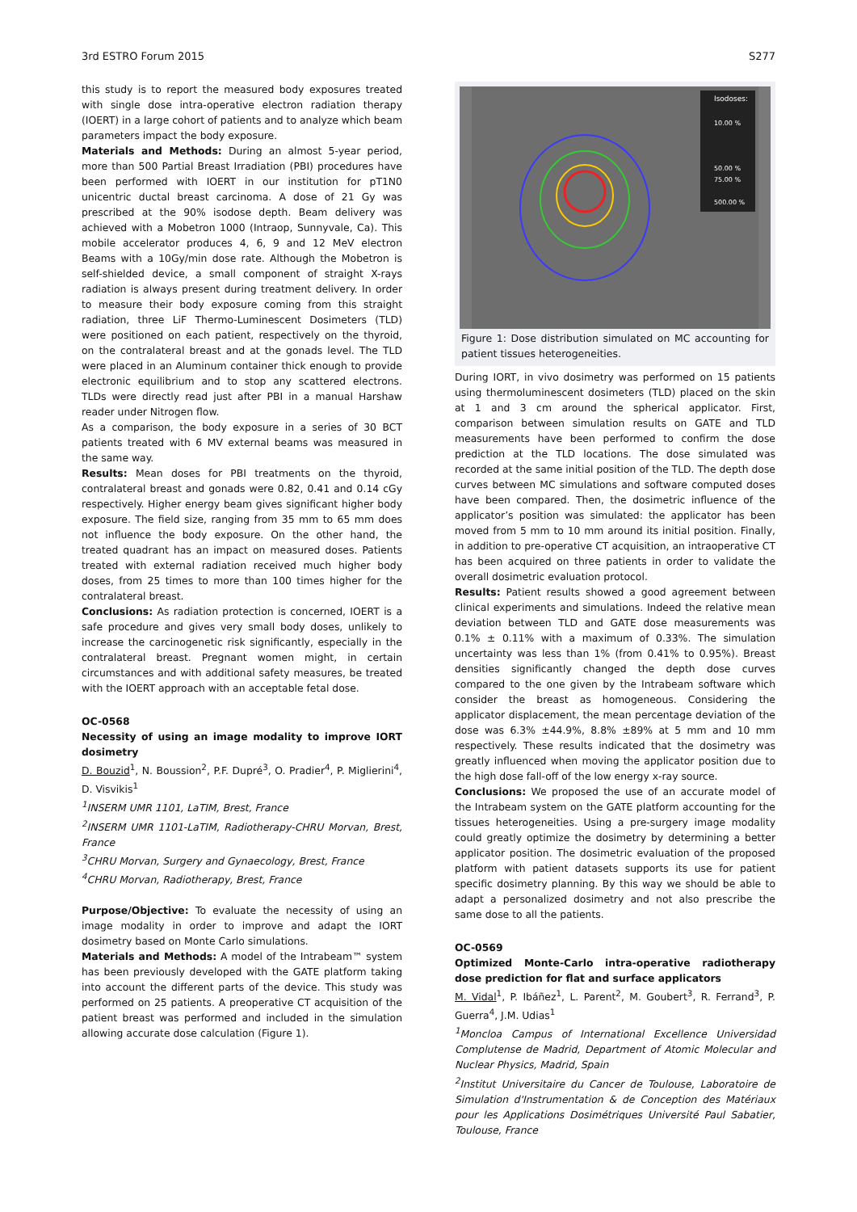3rd ESTRO Forum 2015 S277
this study is to report the measured body exposures treated with single dose intra-operative electron radiation therapy (IOERT) in a large cohort of patients and to analyze which beam parameters impact the body exposure.
Materials and Methods: During an almost 5-year period, more than 500 Partial Breast Irradiation (PBI) procedures have been performed with IOERT in our institution for pT1N0 unicentric ductal breast carcinoma. A dose of 21 Gy was prescribed at the 90% isodose depth. Beam delivery was achieved with a Mobetron 1000 (Intraop, Sunnyvale, Ca). This mobile accelerator produces 4, 6, 9 and 12 MeV electron Beams with a 10Gy/min dose rate. Although the Mobetron is self-shielded device, a small component of straight X-rays radiation is always present during treatment delivery. In order to measure their body exposure coming from this straight radiation, three LiF Thermo-Luminescent Dosimeters (TLD) were positioned on each patient, respectively on the thyroid, on the contralateral breast and at the gonads level. The TLD were placed in an Aluminum container thick enough to provide electronic equilibrium and to stop any scattered electrons. TLDs were directly read just after PBI in a manual Harshaw reader under Nitrogen flow.
As a comparison, the body exposure in a series of 30 BCT patients treated with 6 MV external beams was measured in the same way.
Results: Mean doses for PBI treatments on the thyroid, contralateral breast and gonads were 0.82, 0.41 and 0.14 cGy respectively. Higher energy beam gives significant higher body exposure. The field size, ranging from 35 mm to 65 mm does not influence the body exposure. On the other hand, the treated quadrant has an impact on measured doses. Patients treated with external radiation received much higher body doses, from 25 times to more than 100 times higher for the contralateral breast.
Conclusions: As radiation protection is concerned, IOERT is a safe procedure and gives very small body doses, unlikely to increase the carcinogenetic risk significantly, especially in the contralateral breast. Pregnant women might, in certain circumstances and with additional safety measures, be treated with the IOERT approach with an acceptable fetal dose.
OC-0568
Necessity of using an image modality to improve IORT dosimetry
D. Bouzid<sup>1</sup>, N. Boussion<sup>2</sup>, P.F. Dupré<sup>3</sup>, O. Pradier<sup>4</sup>, P. Miglierini<sup>4</sup>, D. Visvikis<sup>1</sup>
<sup>1</sup> INSERM UMR 1101, LaTIM, Brest, France
<sup>2</sup> INSERM UMR 1101-LaTIM, Radiotherapy-CHRU Morvan, Brest, France
<sup>3</sup> CHRU Morvan, Surgery and Gynaecology, Brest, France
<sup>4</sup> CHRU Morvan, Radiotherapy, Brest, France
Purpose/Objective: To evaluate the necessity of using an image modality in order to improve and adapt the IORT dosimetry based on Monte Carlo simulations.
Materials and Methods: A model of the Intrabeam™ system has been previously developed with the GATE platform taking into account the different parts of the device. This study was performed on 25 patients. A preoperative CT acquisition of the patient breast was performed and included in the simulation allowing accurate dose calculation (Figure 1).
Isodoses:
10.00 %
50.00 %
75.00 %
500.00 %
Figure 1: Dose distribution simulated on MC accounting for patient tissues heterogeneities.
During IORT, in vivo dosimetry was performed on 15 patients using thermoluminescent dosimeters (TLD) placed on the skin at 1 and 3 cm around the spherical applicator. First, comparison between simulation results on GATE and TLD measurements have been performed to confirm the dose prediction at the TLD locations. The dose simulated was recorded at the same initial position of the TLD. The depth dose curves between MC simulations and software computed doses have been compared. Then, the dosimetric influence of the applicator’s position was simulated: the applicator has been moved from 5 mm to 10 mm around its initial position. Finally, in addition to pre-operative CT acquisition, an intraoperative CT has been acquired on three patients in order to validate the overall dosimetric evaluation protocol.
Results: Patient results showed a good agreement between clinical experiments and simulations. Indeed the relative mean deviation between TLD and GATE dose measurements was 0.1% ± 0.11% with a maximum of 0.33%. The simulation uncertainty was less than 1% (from 0.41% to 0.95%). Breast densities significantly changed the depth dose curves compared to the one given by the Intrabeam software which consider the breast as homogeneous. Considering the applicator displacement, the mean percentage deviation of the dose was 6.3% ±44.9%, 8.8% ±89% at 5 mm and 10 mm respectively. These results indicated that the dosimetry was greatly influenced when moving the applicator position due to the high dose fall-off of the low energy x-ray source.
Conclusions: We proposed the use of an accurate model of the Intrabeam system on the GATE platform accounting for the tissues heterogeneities. Using a pre-surgery image modality could greatly optimize the dosimetry by determining a better applicator position. The dosimetric evaluation of the proposed platform with patient datasets supports its use for patient specific dosimetry planning. By this way we should be able to adapt a personalized dosimetry and not also prescribe the same dose to all the patients.
OC-0569
Optimized Monte-Carlo intra-operative radiotherapy dose prediction for flat and surface applicators
M. Vidal<sup>1</sup>, P. Ibáñez<sup>1</sup>, L. Parent<sup>2</sup>, M. Goubert<sup>3</sup>, R. Ferrand<sup>3</sup>, P. Guerra<sup>4</sup>, J.M. Udias<sup>1</sup>
<sup>1</sup> Moncloa Campus of International Excellence Universidad Complutense de Madrid, Department of Atomic Molecular and Nuclear Physics, Madrid, Spain
<sup>2</sup> Institut Universitaire du Cancer de Toulouse, Laboratoire de Simulation d'Instrumentation & de Conception des Matériaux pour les Applications Dosimétriques Université Paul Sabatier, Toulouse, France